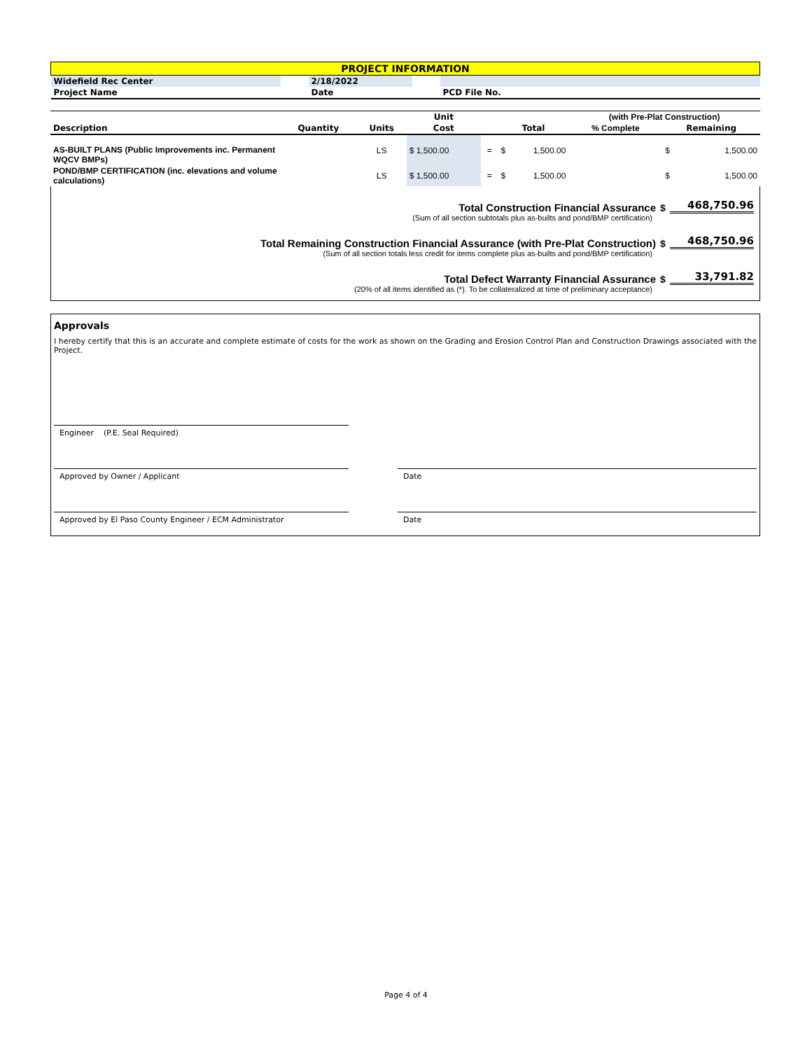| PROJECT INFORMATION | | | | |
| Widefield Rec Center | | 2/18/2022 | | |
| Project Name | | Date | | PCD File No. |
| | | | Unit | | | (with Pre-Plat Construction) | |
| --- | --- | --- | --- | --- | --- | --- | --- |
| Description | Quantity | Units | Cost | | Total | % Complete | Remaining |
| AS-BUILT PLANS (Public Improvements inc. Permanent WQCV BMPs) | | LS | $ 1,500.00 | = | $ 1,500.00 | | $ 1,500.00 |
| POND/BMP CERTIFICATION (inc. elevations and volume calculations) | | LS | $ 1,500.00 | = | $ 1,500.00 | | $ 1,500.00 |
Total Construction Financial Assurance $ 468,750.96
(Sum of all section subtotals plus as-builts and pond/BMP certification)
Total Remaining Construction Financial Assurance (with Pre-Plat Construction) $ 468,750.96
(Sum of all section totals less credit for items complete plus as-builts and pond/BMP certification)
Total Defect Warranty Financial Assurance $ 33,791.82
(20% of all items identified as (*). To be collateralized at time of preliminary acceptance)
Approvals
I hereby certify that this is an accurate and complete estimate of costs for the work as shown on the Grading and Erosion Control Plan and Construction Drawings associated with the Project.
Engineer (P.E. Seal Required)
Approved by Owner / Applicant Date
Approved by El Paso County Engineer / ECM Administrator Date
Page 4 of 4